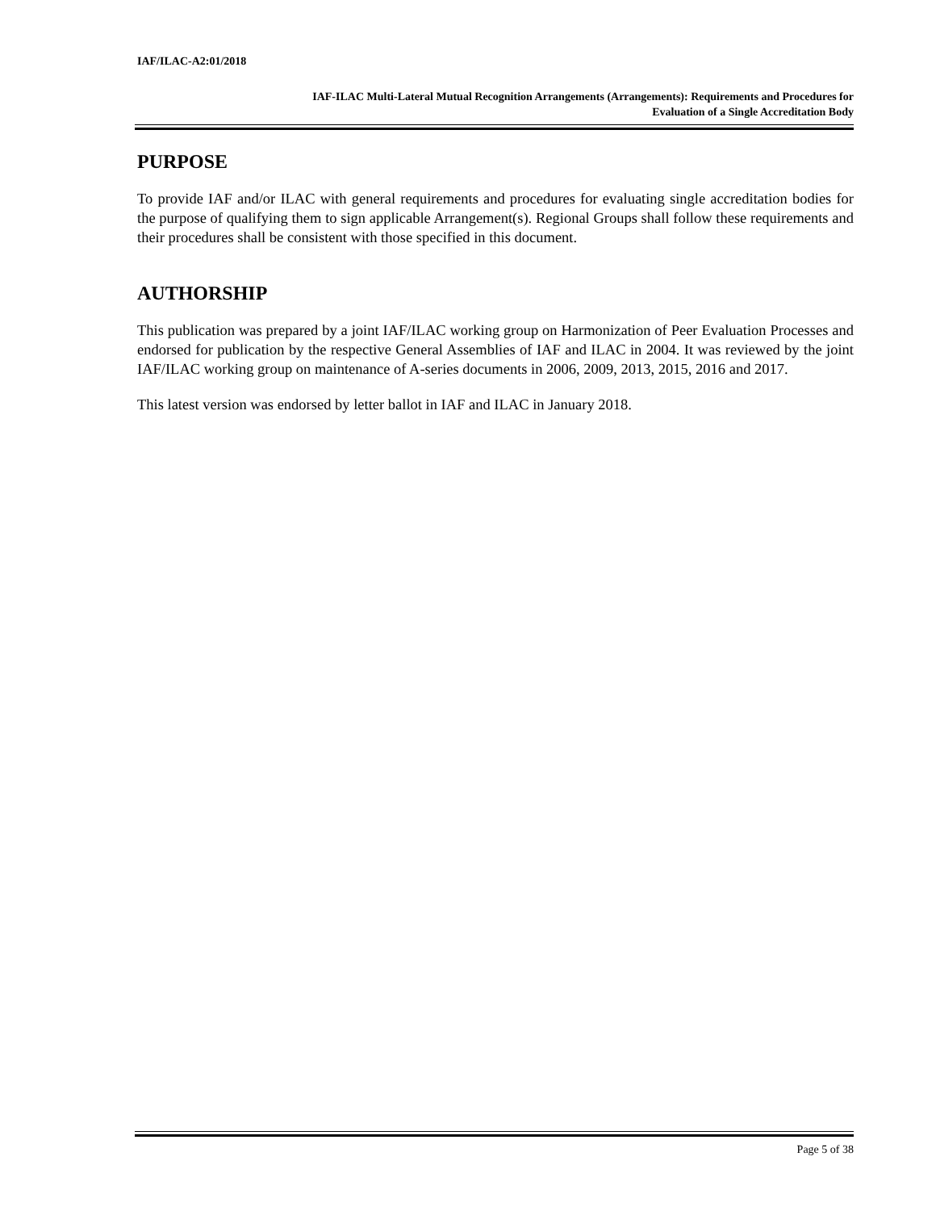IAF/ILAC-A2:01/2018
IAF-ILAC Multi-Lateral Mutual Recognition Arrangements (Arrangements): Requirements and Procedures for
Evaluation of a Single Accreditation Body
PURPOSE
To provide IAF and/or ILAC with general requirements and procedures for evaluating single accreditation bodies for the purpose of qualifying them to sign applicable Arrangement(s). Regional Groups shall follow these requirements and their procedures shall be consistent with those specified in this document.
AUTHORSHIP
This publication was prepared by a joint IAF/ILAC working group on Harmonization of Peer Evaluation Processes and endorsed for publication by the respective General Assemblies of IAF and ILAC in 2004. It was reviewed by the joint IAF/ILAC working group on maintenance of A-series documents in 2006, 2009, 2013, 2015, 2016 and 2017.
This latest version was endorsed by letter ballot in IAF and ILAC in January 2018.
Page 5 of 38